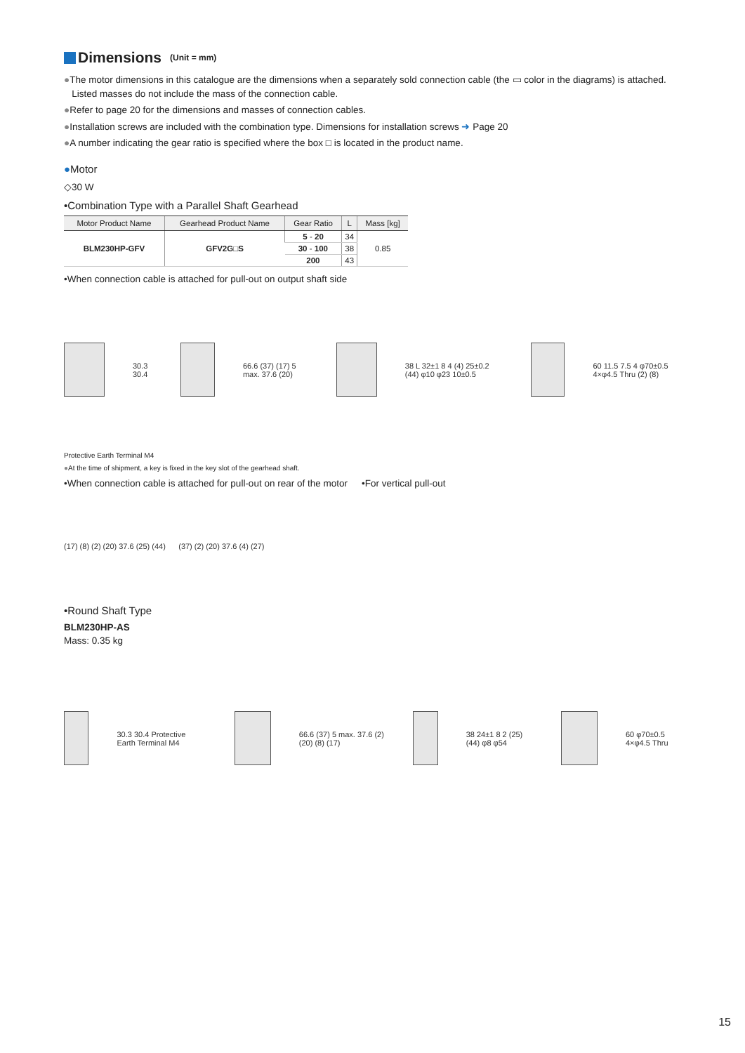Dimensions (Unit = mm)
●The motor dimensions in this catalogue are the dimensions when a separately sold connection cable (the ▭ color in the diagrams) is attached.
Listed masses do not include the mass of the connection cable.
●Refer to page 20 for the dimensions and masses of connection cables.
●Installation screws are included with the combination type. Dimensions for installation screws ➜ Page 20
●A number indicating the gear ratio is specified where the box □ is located in the product name.
●Motor
◇30 W
•Combination Type with a Parallel Shaft Gearhead
| Motor Product Name | Gearhead Product Name | Gear Ratio | L | Mass [kg] |
| --- | --- | --- | --- | --- |
| BLM230HP-GFV | GFV2G□S | 5 - 20 | 34 | 0.85 |
| | | 30 - 100 | 38 | |
| | | 200 | 43 | |
•When connection cable is attached for pull-out on output shaft side
30.3 30.4
66.6 (37) (17) 5 max. 37.6 (20)
38 L 32±1 8 4 (4) 25±0.2 (44) φ10 φ23 10±0.5
60 11.5 7.5 4 φ70±0.5 4×φ4.5 Thru (2) (8)
Protective Earth Terminal M4
●At the time of shipment, a key is fixed in the key slot of the gearhead shaft.
•When connection cable is attached for pull-out on rear of the motor
•For vertical pull-out
(17) (8) (2) (20) 37.6 (25) (44) (37) (2) (20) 37.6 (4) (27)
•Round Shaft Type
BLM230HP-AS
Mass: 0.35 kg
30.3 30.4 Protective Earth Terminal M4
66.6 (37) 5 max. 37.6 (2) (20) (8) (17)
38 24±1 8 2 (25) (44) φ8 φ54
60 φ70±0.5 4×φ4.5 Thru
15